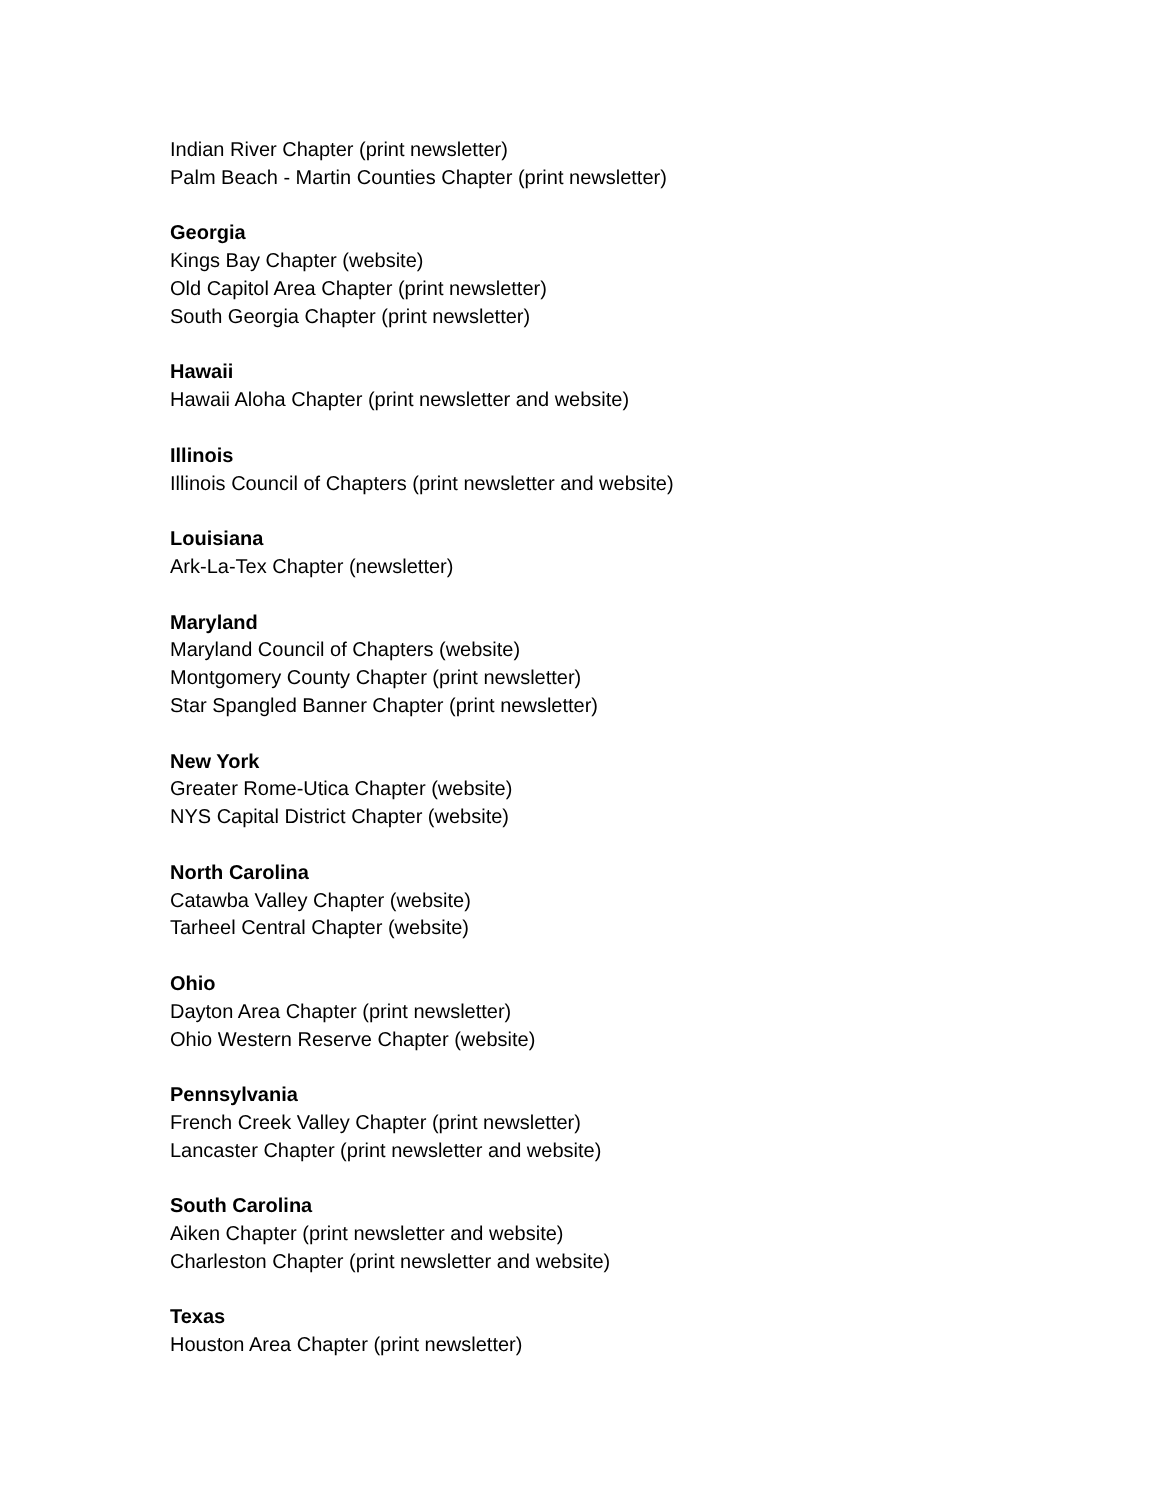Indian River Chapter (print newsletter)
Palm Beach - Martin Counties Chapter (print newsletter)
Georgia
Kings Bay Chapter (website)
Old Capitol Area Chapter (print newsletter)
South Georgia Chapter (print newsletter)
Hawaii
Hawaii Aloha Chapter (print newsletter and website)
Illinois
Illinois Council of Chapters (print newsletter and website)
Louisiana
Ark-La-Tex Chapter (newsletter)
Maryland
Maryland Council of Chapters (website)
Montgomery County Chapter (print newsletter)
Star Spangled Banner Chapter (print newsletter)
New York
Greater Rome-Utica Chapter (website)
NYS Capital District Chapter (website)
North Carolina
Catawba Valley Chapter (website)
Tarheel Central Chapter (website)
Ohio
Dayton Area Chapter (print newsletter)
Ohio Western Reserve Chapter (website)
Pennsylvania
French Creek Valley Chapter (print newsletter)
Lancaster Chapter (print newsletter and website)
South Carolina
Aiken Chapter (print newsletter and website)
Charleston Chapter (print newsletter and website)
Texas
Houston Area Chapter (print newsletter)